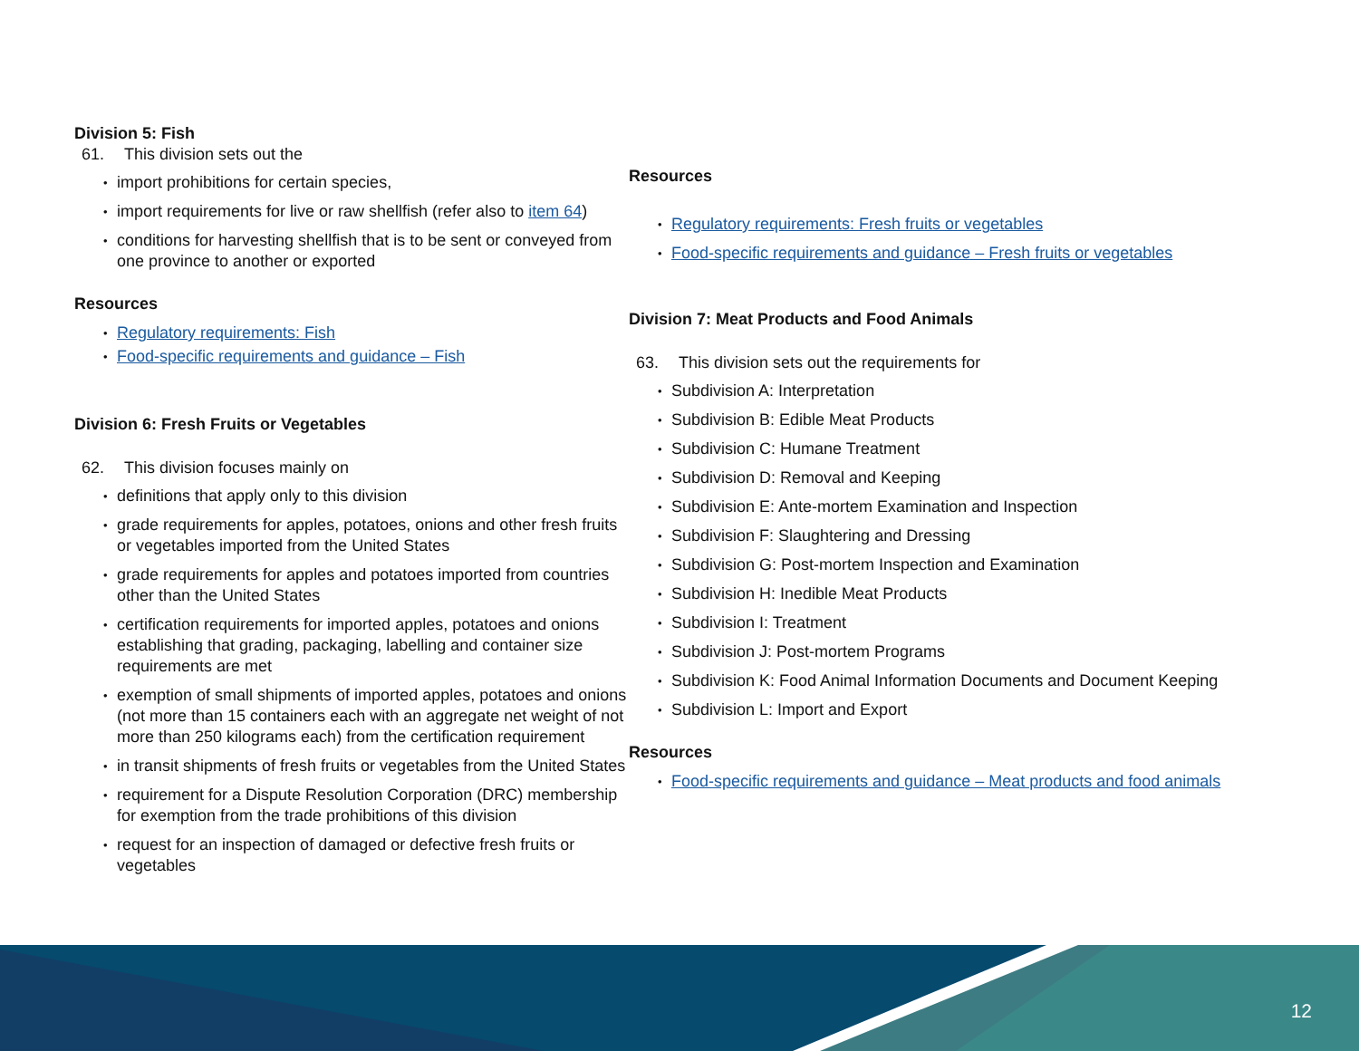Division 5: Fish
61. This division sets out the
import prohibitions for certain species,
import requirements for live or raw shellfish (refer also to item 64)
conditions for harvesting shellfish that is to be sent or conveyed from one province to another or exported
Resources
Regulatory requirements: Fish
Food-specific requirements and guidance – Fish
Division 6: Fresh Fruits or Vegetables
62. This division focuses mainly on
definitions that apply only to this division
grade requirements for apples, potatoes, onions and other fresh fruits or vegetables imported from the United States
grade requirements for apples and potatoes imported from countries other than the United States
certification requirements for imported apples, potatoes and onions establishing that grading, packaging, labelling and container size requirements are met
exemption of small shipments of imported apples, potatoes and onions (not more than 15 containers each with an aggregate net weight of not more than 250 kilograms each) from the certification requirement
in transit shipments of fresh fruits or vegetables from the United States
requirement for a Dispute Resolution Corporation (DRC) membership for exemption from the trade prohibitions of this division
request for an inspection of damaged or defective fresh fruits or vegetables
Resources
Regulatory requirements: Fresh fruits or vegetables
Food-specific requirements and guidance – Fresh fruits or vegetables
Division 7: Meat Products and Food Animals
63. This division sets out the requirements for
Subdivision A: Interpretation
Subdivision B: Edible Meat Products
Subdivision C: Humane Treatment
Subdivision D: Removal and Keeping
Subdivision E: Ante-mortem Examination and Inspection
Subdivision F: Slaughtering and Dressing
Subdivision G: Post-mortem Inspection and Examination
Subdivision H: Inedible Meat Products
Subdivision I: Treatment
Subdivision J: Post-mortem Programs
Subdivision K: Food Animal Information Documents and Document Keeping
Subdivision L: Import and Export
Resources
Food-specific requirements and guidance – Meat products and food animals
12